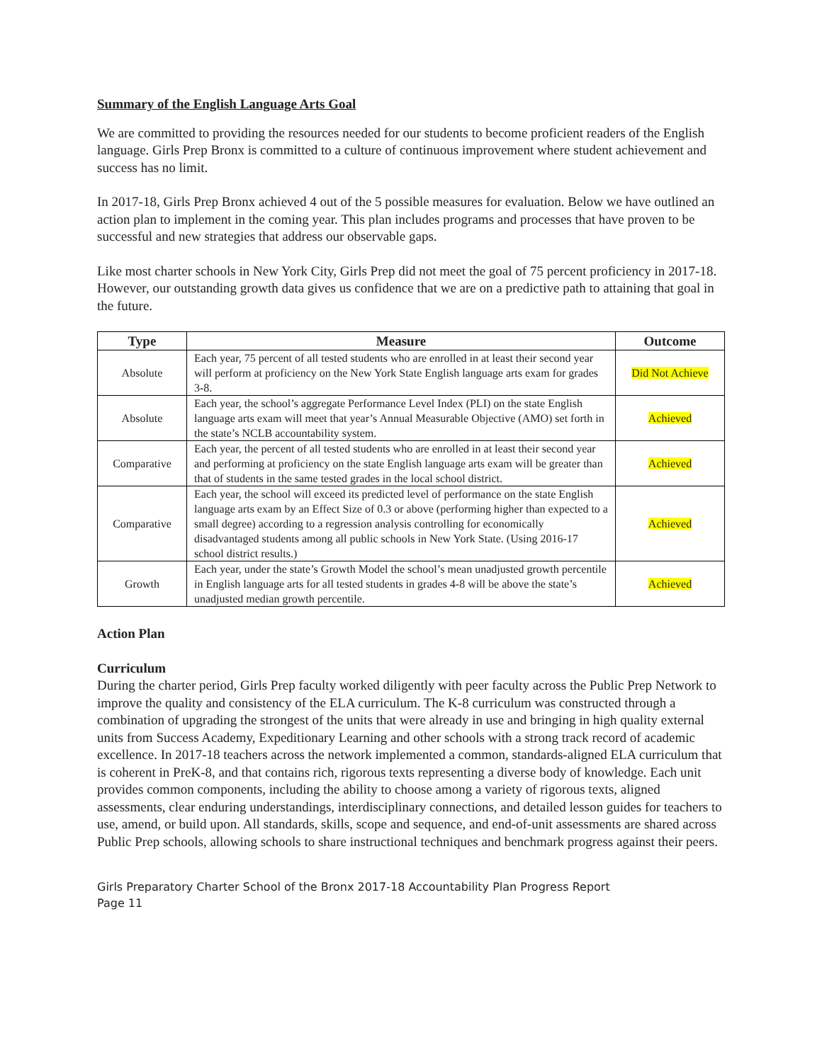Summary of the English Language Arts Goal
We are committed to providing the resources needed for our students to become proficient readers of the English language. Girls Prep Bronx is committed to a culture of continuous improvement where student achievement and success has no limit.
In 2017-18, Girls Prep Bronx achieved 4 out of the 5 possible measures for evaluation. Below we have outlined an action plan to implement in the coming year. This plan includes programs and processes that have proven to be successful and new strategies that address our observable gaps.
Like most charter schools in New York City, Girls Prep did not meet the goal of 75 percent proficiency in 2017-18. However, our outstanding growth data gives us confidence that we are on a predictive path to attaining that goal in the future.
| Type | Measure | Outcome |
| --- | --- | --- |
| Absolute | Each year, 75 percent of all tested students who are enrolled in at least their second year will perform at proficiency on the New York State English language arts exam for grades 3-8. | Did Not Achieve |
| Absolute | Each year, the school’s aggregate Performance Level Index (PLI) on the state English language arts exam will meet that year’s Annual Measurable Objective (AMO) set forth in the state’s NCLB accountability system. | Achieved |
| Comparative | Each year, the percent of all tested students who are enrolled in at least their second year and performing at proficiency on the state English language arts exam will be greater than that of students in the same tested grades in the local school district. | Achieved |
| Comparative | Each year, the school will exceed its predicted level of performance on the state English language arts exam by an Effect Size of 0.3 or above (performing higher than expected to a small degree) according to a regression analysis controlling for economically disadvantaged students among all public schools in New York State. (Using 2016-17 school district results.) | Achieved |
| Growth | Each year, under the state’s Growth Model the school’s mean unadjusted growth percentile in English language arts for all tested students in grades 4-8 will be above the state’s unadjusted median growth percentile. | Achieved |
Action Plan
Curriculum
During the charter period, Girls Prep faculty worked diligently with peer faculty across the Public Prep Network to improve the quality and consistency of the ELA curriculum. The K-8 curriculum was constructed through a combination of upgrading the strongest of the units that were already in use and bringing in high quality external units from Success Academy, Expeditionary Learning and other schools with a strong track record of academic excellence. In 2017-18 teachers across the network implemented a common, standards-aligned ELA curriculum that is coherent in PreK-8, and that contains rich, rigorous texts representing a diverse body of knowledge. Each unit provides common components, including the ability to choose among a variety of rigorous texts, aligned assessments, clear enduring understandings, interdisciplinary connections, and detailed lesson guides for teachers to use, amend, or build upon. All standards, skills, scope and sequence, and end-of-unit assessments are shared across Public Prep schools, allowing schools to share instructional techniques and benchmark progress against their peers.
Girls Preparatory Charter School of the Bronx 2017-18 Accountability Plan Progress Report
Page 11